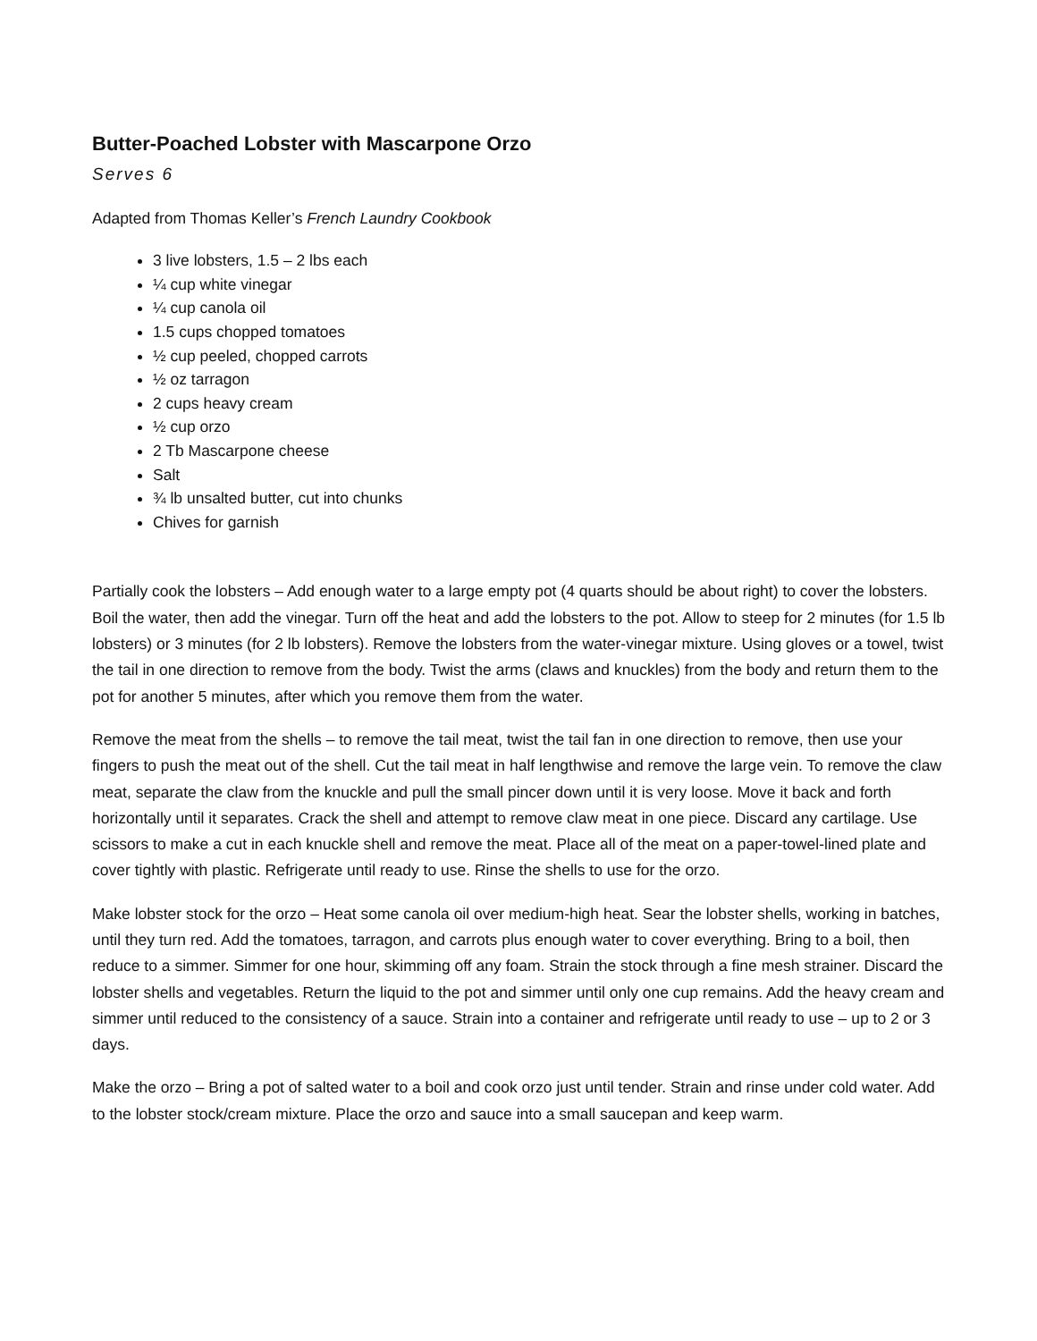Butter-Poached Lobster with Mascarpone Orzo
Serves 6
Adapted from Thomas Keller’s French Laundry Cookbook
3 live lobsters, 1.5 – 2 lbs each
¼ cup white vinegar
¼ cup canola oil
1.5 cups chopped tomatoes
½ cup peeled, chopped carrots
½ oz tarragon
2 cups heavy cream
½ cup orzo
2 Tb Mascarpone cheese
Salt
¾ lb unsalted butter, cut into chunks
Chives for garnish
Partially cook the lobsters – Add enough water to a large empty pot (4 quarts should be about right) to cover the lobsters. Boil the water, then add the vinegar. Turn off the heat and add the lobsters to the pot. Allow to steep for 2 minutes (for 1.5 lb lobsters) or 3 minutes (for 2 lb lobsters). Remove the lobsters from the water-vinegar mixture. Using gloves or a towel, twist the tail in one direction to remove from the body. Twist the arms (claws and knuckles) from the body and return them to the pot for another 5 minutes, after which you remove them from the water.
Remove the meat from the shells – to remove the tail meat, twist the tail fan in one direction to remove, then use your fingers to push the meat out of the shell. Cut the tail meat in half lengthwise and remove the large vein. To remove the claw meat, separate the claw from the knuckle and pull the small pincer down until it is very loose. Move it back and forth horizontally until it separates. Crack the shell and attempt to remove claw meat in one piece. Discard any cartilage. Use scissors to make a cut in each knuckle shell and remove the meat. Place all of the meat on a paper-towel-lined plate and cover tightly with plastic. Refrigerate until ready to use. Rinse the shells to use for the orzo.
Make lobster stock for the orzo – Heat some canola oil over medium-high heat. Sear the lobster shells, working in batches, until they turn red. Add the tomatoes, tarragon, and carrots plus enough water to cover everything. Bring to a boil, then reduce to a simmer. Simmer for one hour, skimming off any foam. Strain the stock through a fine mesh strainer. Discard the lobster shells and vegetables. Return the liquid to the pot and simmer until only one cup remains. Add the heavy cream and simmer until reduced to the consistency of a sauce. Strain into a container and refrigerate until ready to use – up to 2 or 3 days.
Make the orzo – Bring a pot of salted water to a boil and cook orzo just until tender. Strain and rinse under cold water. Add to the lobster stock/cream mixture. Place the orzo and sauce into a small saucepan and keep warm.